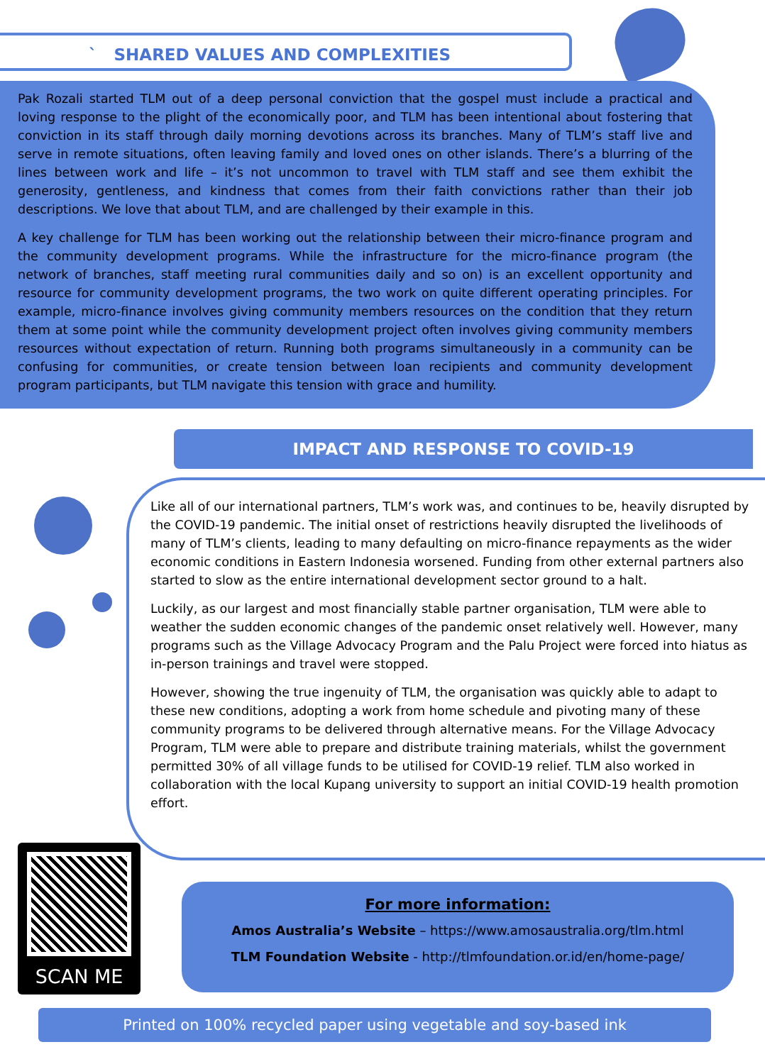` SHARED VALUES AND COMPLEXITIES
Pak Rozali started TLM out of a deep personal conviction that the gospel must include a practical and loving response to the plight of the economically poor, and TLM has been intentional about fostering that conviction in its staff through daily morning devotions across its branches. Many of TLM’s staff live and serve in remote situations, often leaving family and loved ones on other islands. There’s a blurring of the lines between work and life – it’s not uncommon to travel with TLM staff and see them exhibit the generosity, gentleness, and kindness that comes from their faith convictions rather than their job descriptions. We love that about TLM, and are challenged by their example in this.
A key challenge for TLM has been working out the relationship between their micro-finance program and the community development programs. While the infrastructure for the micro-finance program (the network of branches, staff meeting rural communities daily and so on) is an excellent opportunity and resource for community development programs, the two work on quite different operating principles. For example, micro-finance involves giving community members resources on the condition that they return them at some point while the community development project often involves giving community members resources without expectation of return. Running both programs simultaneously in a community can be confusing for communities, or create tension between loan recipients and community development program participants, but TLM navigate this tension with grace and humility.
IMPACT AND RESPONSE TO COVID-19
Like all of our international partners, TLM’s work was, and continues to be, heavily disrupted by the COVID-19 pandemic. The initial onset of restrictions heavily disrupted the livelihoods of many of TLM’s clients, leading to many defaulting on micro-finance repayments as the wider economic conditions in Eastern Indonesia worsened. Funding from other external partners also started to slow as the entire international development sector ground to a halt.
Luckily, as our largest and most financially stable partner organisation, TLM were able to weather the sudden economic changes of the pandemic onset relatively well. However, many programs such as the Village Advocacy Program and the Palu Project were forced into hiatus as in-person trainings and travel were stopped.
However, showing the true ingenuity of TLM, the organisation was quickly able to adapt to these new conditions, adopting a work from home schedule and pivoting many of these community programs to be delivered through alternative means. For the Village Advocacy Program, TLM were able to prepare and distribute training materials, whilst the government permitted 30% of all village funds to be utilised for COVID-19 relief. TLM also worked in collaboration with the local Kupang university to support an initial COVID-19 health promotion effort.
SCAN ME
For more information:
Amos Australia’s Website – https://www.amosaustralia.org/tlm.html
TLM Foundation Website - http://tlmfoundation.or.id/en/home-page/
Printed on 100% recycled paper using vegetable and soy-based ink